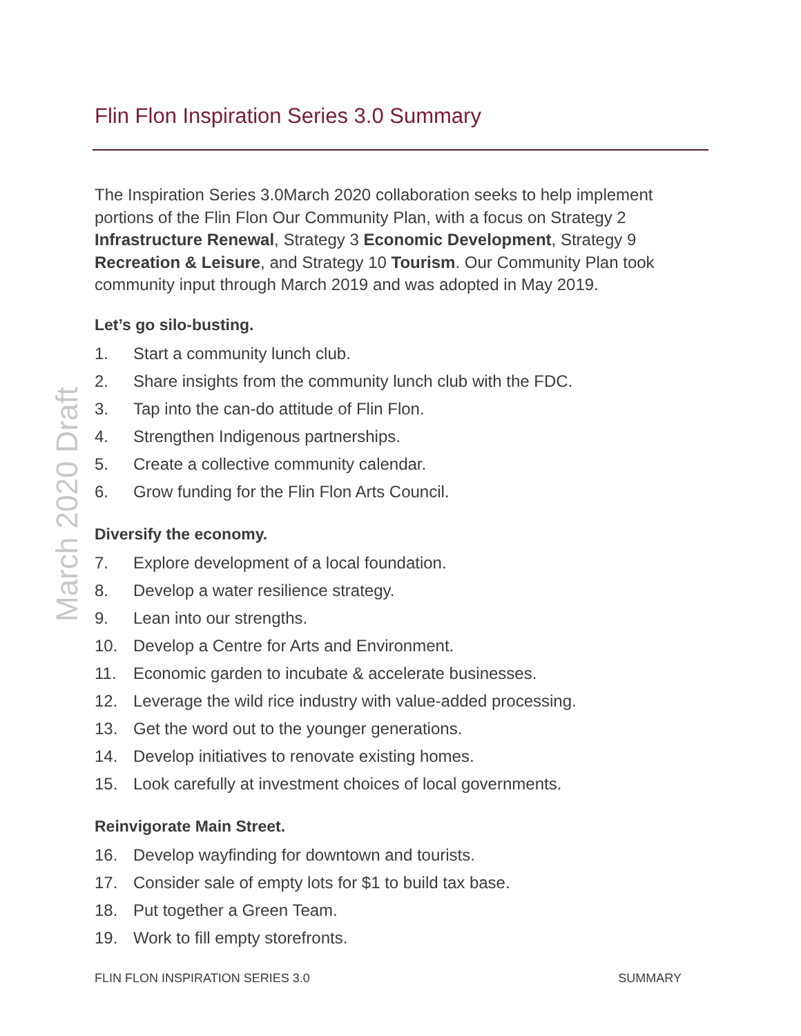March 2020 Draft
Flin Flon Inspiration Series 3.0 Summary
The Inspiration Series 3.0March 2020 collaboration seeks to help implement portions of the Flin Flon Our Community Plan, with a focus on Strategy 2 Infrastructure Renewal, Strategy 3 Economic Development, Strategy 9 Recreation & Leisure, and Strategy 10 Tourism. Our Community Plan took community input through March 2019 and was adopted in May 2019.
Let’s go silo-busting.
1. Start a community lunch club.
2. Share insights from the community lunch club with the FDC.
3. Tap into the can-do attitude of Flin Flon.
4. Strengthen Indigenous partnerships.
5. Create a collective community calendar.
6. Grow funding for the Flin Flon Arts Council.
Diversify the economy.
7. Explore development of a local foundation.
8. Develop a water resilience strategy.
9. Lean into our strengths.
10. Develop a Centre for Arts and Environment.
11. Economic garden to incubate & accelerate businesses.
12. Leverage the wild rice industry with value-added processing.
13. Get the word out to the younger generations.
14. Develop initiatives to renovate existing homes.
15. Look carefully at investment choices of local governments.
Reinvigorate Main Street.
16. Develop wayfinding for downtown and tourists.
17. Consider sale of empty lots for $1 to build tax base.
18. Put together a Green Team.
19. Work to fill empty storefronts.
FLIN FLON INSPIRATION SERIES 3.0 SUMMARY